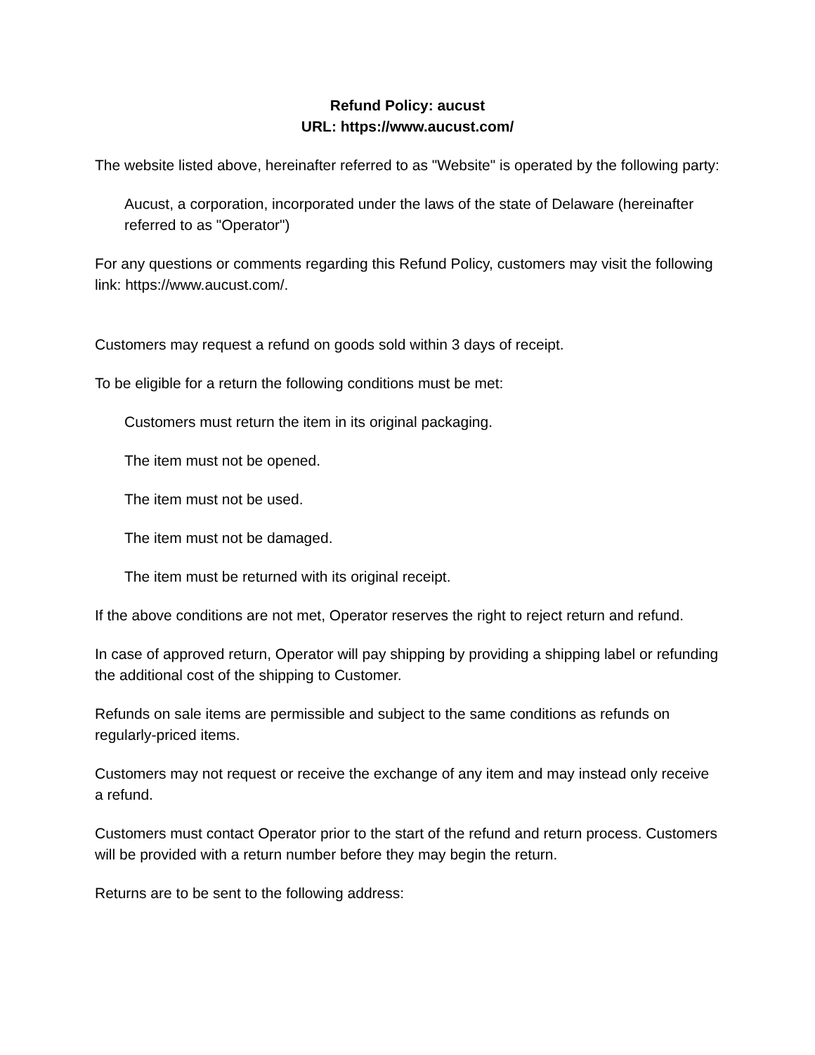Refund Policy: aucust
URL: https://www.aucust.com/
The website listed above, hereinafter referred to as "Website" is operated by the following party:
Aucust, a corporation, incorporated under the laws of the state of Delaware (hereinafter referred to as "Operator")
For any questions or comments regarding this Refund Policy, customers may visit the following link: https://www.aucust.com/.
Customers may request a refund on goods sold within 3 days of receipt.
To be eligible for a return the following conditions must be met:
Customers must return the item in its original packaging.
The item must not be opened.
The item must not be used.
The item must not be damaged.
The item must be returned with its original receipt.
If the above conditions are not met, Operator reserves the right to reject return and refund.
In case of approved return, Operator will pay shipping by providing a shipping label or refunding the additional cost of the shipping to Customer.
Refunds on sale items are permissible and subject to the same conditions as refunds on regularly-priced items.
Customers may not request or receive the exchange of any item and may instead only receive a refund.
Customers must contact Operator prior to the start of the refund and return process. Customers will be provided with a return number before they may begin the return.
Returns are to be sent to the following address: